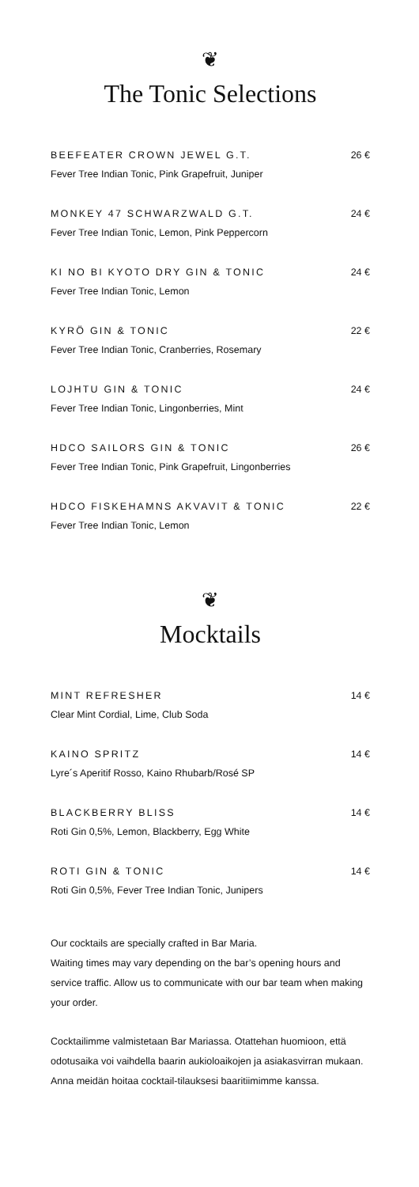❦
The Tonic Selections
BEEFEATER CROWN JEWEL G.T. 26 €
Fever Tree Indian Tonic, Pink Grapefruit, Juniper
MONKEY 47 SCHWARZWALD G.T. 24 €
Fever Tree Indian Tonic, Lemon, Pink Peppercorn
KI NO BI KYOTO DRY GIN & TONIC 24 €
Fever Tree Indian Tonic, Lemon
KYRÖ GIN & TONIC 22 €
Fever Tree Indian Tonic, Cranberries, Rosemary
LOJHTU GIN & TONIC 24 €
Fever Tree Indian Tonic, Lingonberries, Mint
HDCO SAILORS GIN & TONIC 26 €
Fever Tree Indian Tonic, Pink Grapefruit, Lingonberries
HDCO FISKEHAMNS AKVAVIT & TONIC 22 €
Fever Tree Indian Tonic, Lemon
❦
Mocktails
MINT REFRESHER 14 €
Clear Mint Cordial, Lime, Club Soda
KAINO SPRITZ 14 €
Lyre´s Aperitif Rosso, Kaino Rhubarb/Rosé SP
BLACKBERRY BLISS 14 €
Roti Gin 0,5%, Lemon, Blackberry, Egg White
ROTI GIN & TONIC 14 €
Roti Gin 0,5%, Fever Tree Indian Tonic, Junipers
Our cocktails are specially crafted in Bar Maria.
Waiting times may vary depending on the bar’s opening hours and service traffic. Allow us to communicate with our bar team when making your order.
Cocktailimme valmistetaan Bar Mariassa. Otattehan huomioon, että odotusaika voi vaihdella baarin aukioloaikojen ja asiakasvirran mukaan. Anna meidän hoitaa cocktail-tilauksesi baaritiimimme kanssa.